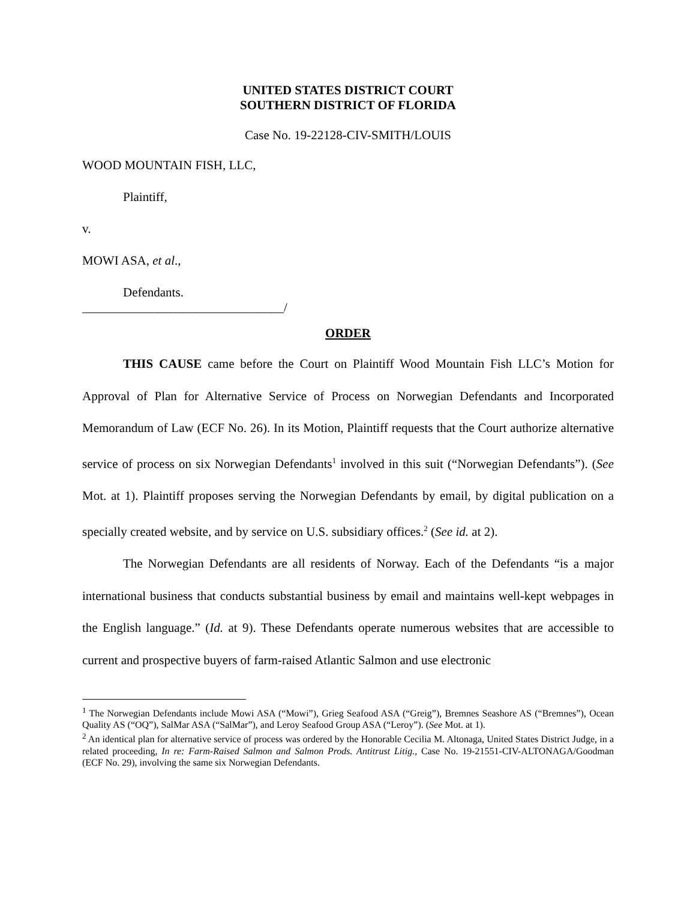UNITED STATES DISTRICT COURT
SOUTHERN DISTRICT OF FLORIDA
Case No. 19-22128-CIV-SMITH/LOUIS
WOOD MOUNTAIN FISH, LLC,
Plaintiff,
v.
MOWI ASA, et al.,
Defendants.
________________________________/
ORDER
THIS CAUSE came before the Court on Plaintiff Wood Mountain Fish LLC’s Motion for Approval of Plan for Alternative Service of Process on Norwegian Defendants and Incorporated Memorandum of Law (ECF No. 26). In its Motion, Plaintiff requests that the Court authorize alternative service of process on six Norwegian Defendants<sup>1</sup> involved in this suit (“Norwegian Defendants”). (See Mot. at 1). Plaintiff proposes serving the Norwegian Defendants by email, by digital publication on a specially created website, and by service on U.S. subsidiary offices.<sup>2</sup> (See id. at 2).
The Norwegian Defendants are all residents of Norway. Each of the Defendants “is a major international business that conducts substantial business by email and maintains well-kept webpages in the English language.” (Id. at 9). These Defendants operate numerous websites that are accessible to current and prospective buyers of farm-raised Atlantic Salmon and use electronic
<sup>1</sup> The Norwegian Defendants include Mowi ASA (“Mowi”), Grieg Seafood ASA (“Greig”), Bremnes Seashore AS (“Bremnes”), Ocean Quality AS (“OQ”), SalMar ASA (“SalMar”), and Leroy Seafood Group ASA (“Leroy”). (See Mot. at 1).
<sup>2</sup> An identical plan for alternative service of process was ordered by the Honorable Cecilia M. Altonaga, United States District Judge, in a related proceeding, In re: Farm-Raised Salmon and Salmon Prods. Antitrust Litig., Case No. 19-21551-CIV-ALTONAGA/Goodman (ECF No. 29), involving the same six Norwegian Defendants.